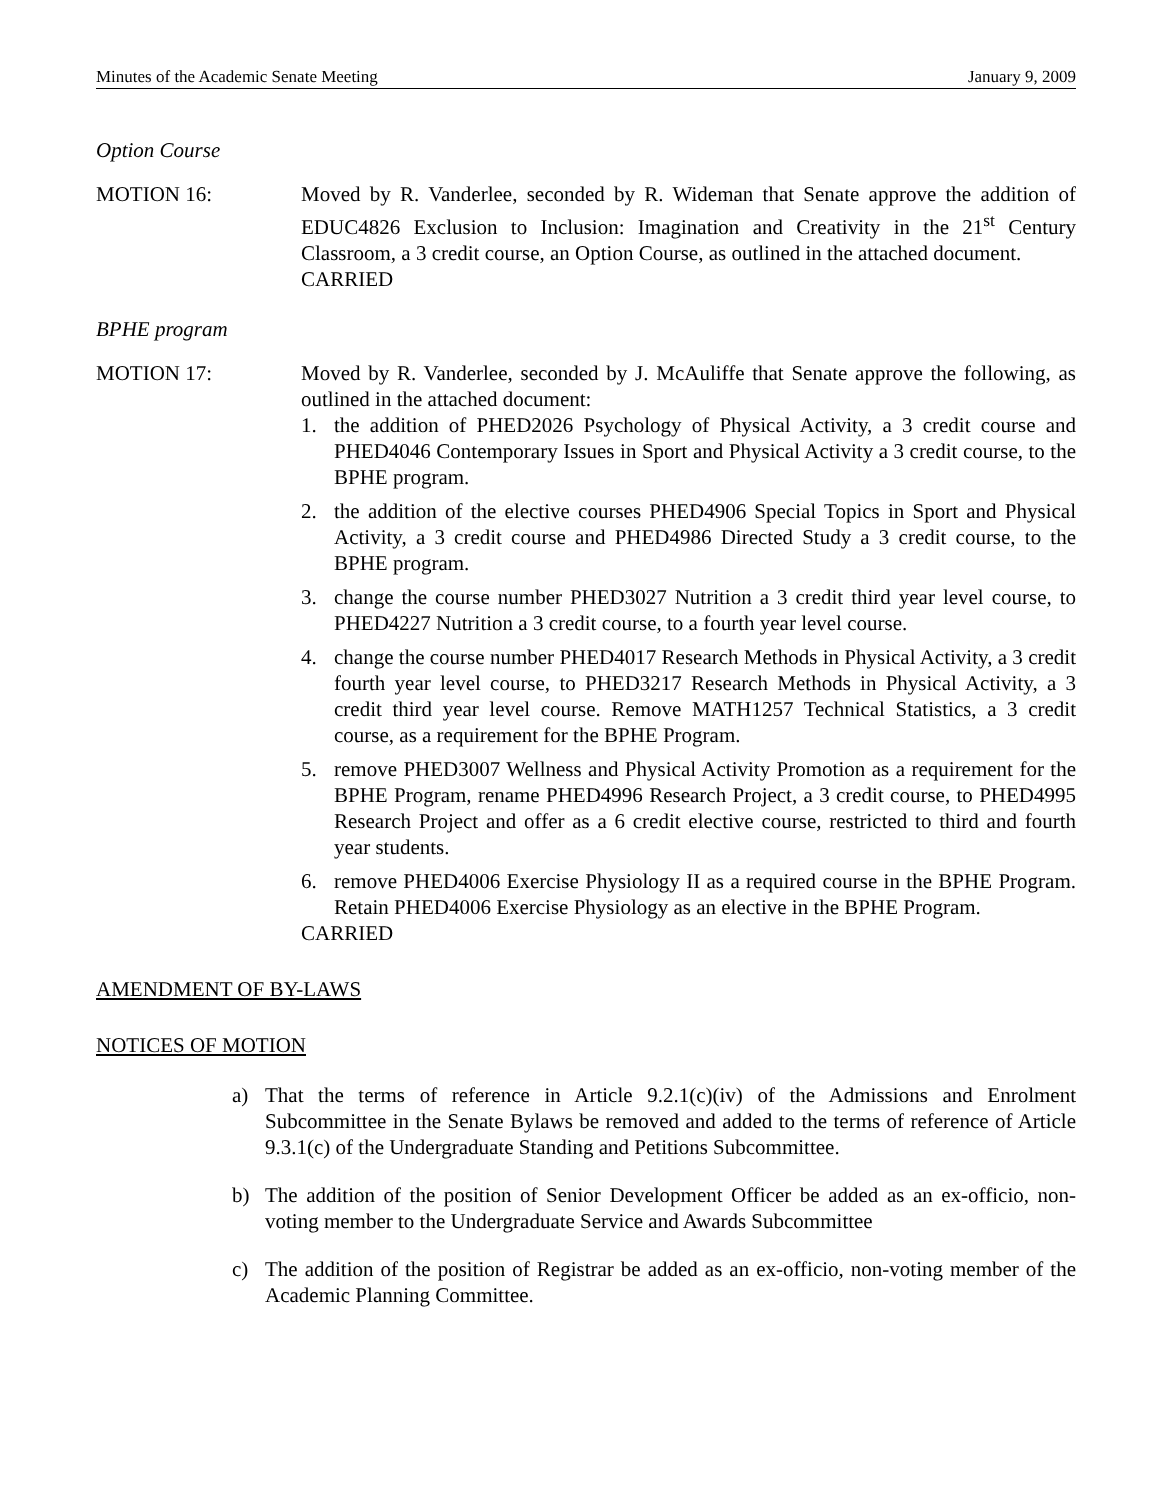Minutes of the Academic Senate Meeting January 9, 2009
Option Course
MOTION 16: Moved by R. Vanderlee, seconded by R. Wideman that Senate approve the addition of EDUC4826 Exclusion to Inclusion: Imagination and Creativity in the 21<sup>st</sup> Century Classroom, a 3 credit course, an Option Course, as outlined in the attached document.
CARRIED
BPHE program
MOTION 17: Moved by R. Vanderlee, seconded by J. McAuliffe that Senate approve the following, as outlined in the attached document:
1. the addition of PHED2026 Psychology of Physical Activity, a 3 credit course and PHED4046 Contemporary Issues in Sport and Physical Activity a 3 credit course, to the BPHE program.
2. the addition of the elective courses PHED4906 Special Topics in Sport and Physical Activity, a 3 credit course and PHED4986 Directed Study a 3 credit course, to the BPHE program.
3. change the course number PHED3027 Nutrition a 3 credit third year level course, to PHED4227 Nutrition a 3 credit course, to a fourth year level course.
4. change the course number PHED4017 Research Methods in Physical Activity, a 3 credit fourth year level course, to PHED3217 Research Methods in Physical Activity, a 3 credit third year level course. Remove MATH1257 Technical Statistics, a 3 credit course, as a requirement for the BPHE Program.
5. remove PHED3007 Wellness and Physical Activity Promotion as a requirement for the BPHE Program, rename PHED4996 Research Project, a 3 credit course, to PHED4995 Research Project and offer as a 6 credit elective course, restricted to third and fourth year students.
6. remove PHED4006 Exercise Physiology II as a required course in the BPHE Program. Retain PHED4006 Exercise Physiology as an elective in the BPHE Program.
CARRIED
AMENDMENT OF BY-LAWS
NOTICES OF MOTION
a) That the terms of reference in Article 9.2.1(c)(iv) of the Admissions and Enrolment Subcommittee in the Senate Bylaws be removed and added to the terms of reference of Article 9.3.1(c) of the Undergraduate Standing and Petitions Subcommittee.
b) The addition of the position of Senior Development Officer be added as an ex-officio, non-voting member to the Undergraduate Service and Awards Subcommittee
c) The addition of the position of Registrar be added as an ex-officio, non-voting member of the Academic Planning Committee.